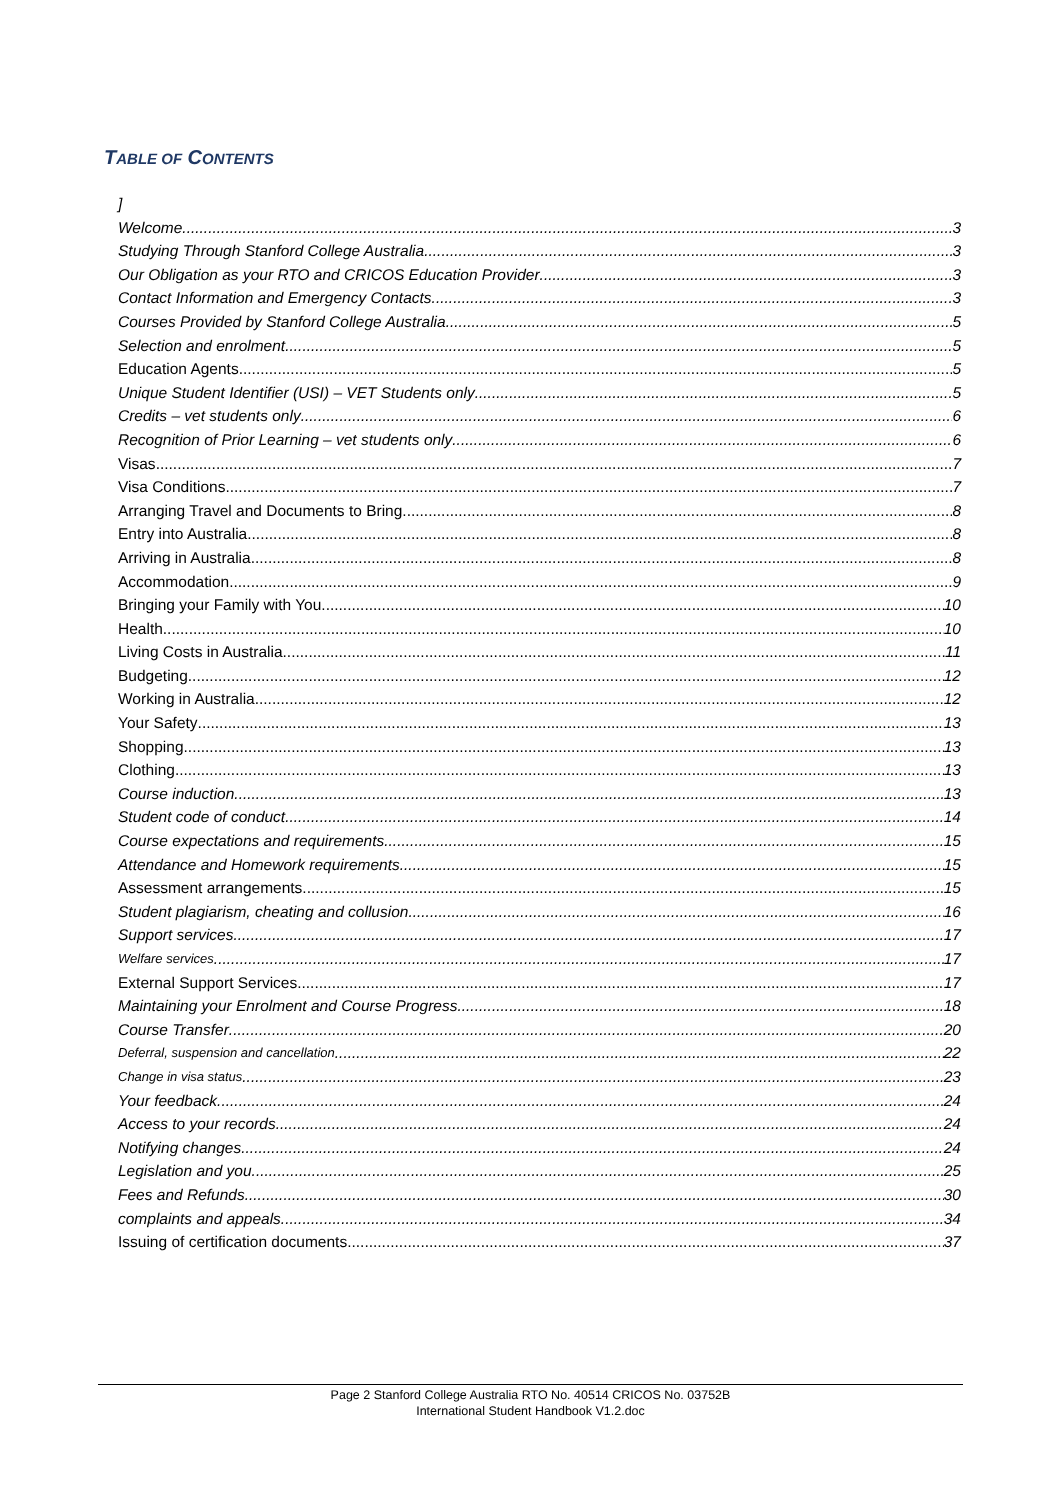TABLE OF CONTENTS
]
Welcome 3
Studying Through Stanford College Australia 3
Our Obligation as your RTO and CRICOS Education Provider 3
Contact Information and Emergency Contacts 3
Courses Provided by Stanford College Australia 5
Selection and enrolment 5
Education Agents 5
Unique Student Identifier (USI) – VET Students only 5
Credits – vet students only 6
Recognition of Prior Learning – vet students only 6
Visas 7
Visa Conditions 7
Arranging Travel and Documents to Bring 8
Entry into Australia 8
Arriving in Australia 8
Accommodation 9
Bringing your Family with You 10
Health 10
Living Costs in Australia 11
Budgeting 12
Working in Australia 12
Your Safety 13
Shopping 13
Clothing 13
Course induction 13
Student code of conduct 14
Course expectations and requirements 15
Attendance and Homework requirements 15
Assessment arrangements 15
Student plagiarism, cheating and collusion 16
Support services 17
Welfare services 17
External Support Services 17
Maintaining your Enrolment and Course Progress 18
Course Transfer 20
Deferral, suspension and cancellation 22
Change in visa status 23
Your feedback 24
Access to your records 24
Notifying changes 24
Legislation and you 25
Fees and Refunds 30
complaints and appeals 34
Issuing of certification documents 37
Page 2 Stanford College Australia RTO No. 40514 CRICOS No. 03752B
International Student Handbook V1.2.doc